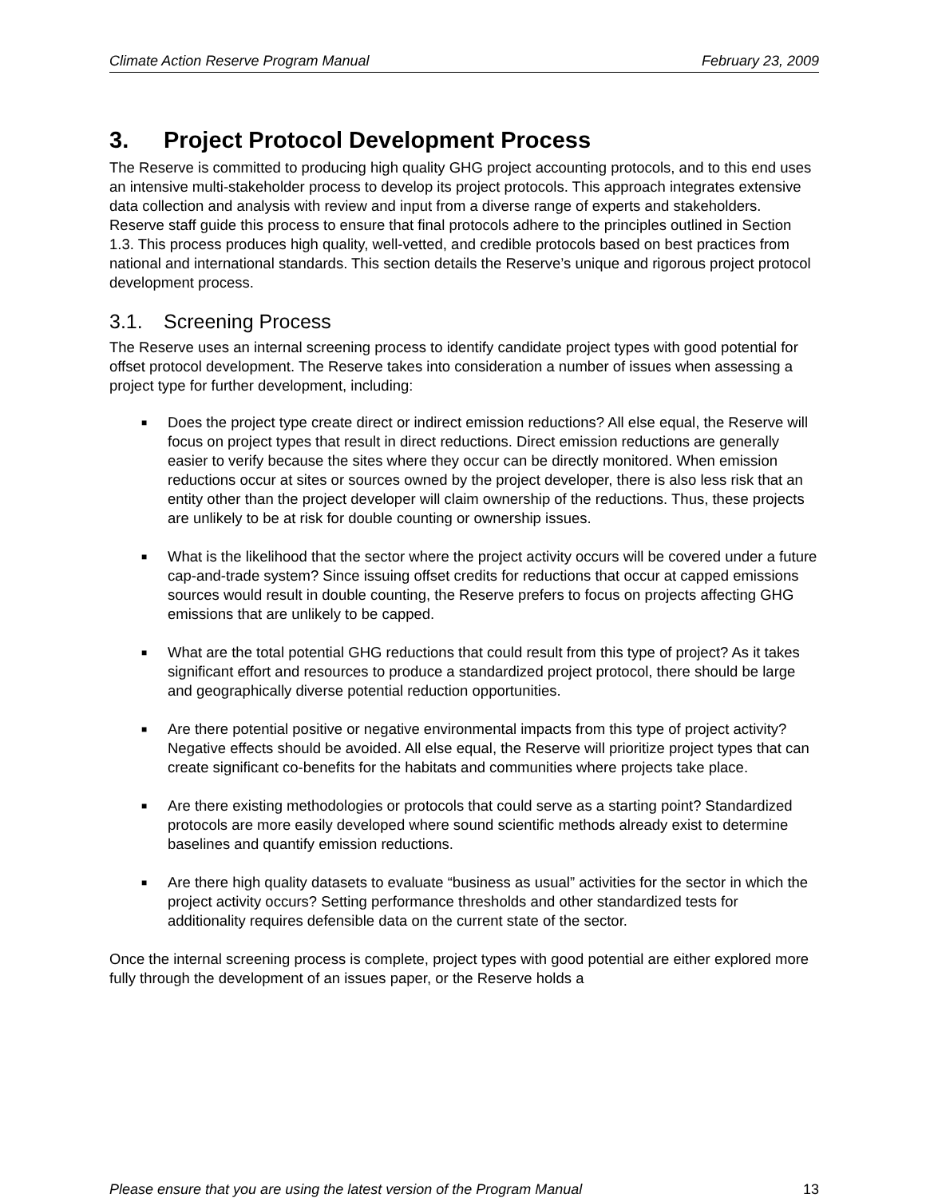Climate Action Reserve Program Manual February 23, 2009
3. Project Protocol Development Process
The Reserve is committed to producing high quality GHG project accounting protocols, and to this end uses an intensive multi-stakeholder process to develop its project protocols. This approach integrates extensive data collection and analysis with review and input from a diverse range of experts and stakeholders. Reserve staff guide this process to ensure that final protocols adhere to the principles outlined in Section 1.3. This process produces high quality, well-vetted, and credible protocols based on best practices from national and international standards. This section details the Reserve’s unique and rigorous project protocol development process.
3.1. Screening Process
The Reserve uses an internal screening process to identify candidate project types with good potential for offset protocol development. The Reserve takes into consideration a number of issues when assessing a project type for further development, including:
■ Does the project type create direct or indirect emission reductions? All else equal, the Reserve will focus on project types that result in direct reductions. Direct emission reductions are generally easier to verify because the sites where they occur can be directly monitored. When emission reductions occur at sites or sources owned by the project developer, there is also less risk that an entity other than the project developer will claim ownership of the reductions. Thus, these projects are unlikely to be at risk for double counting or ownership issues.
■ What is the likelihood that the sector where the project activity occurs will be covered under a future cap-and-trade system? Since issuing offset credits for reductions that occur at capped emissions sources would result in double counting, the Reserve prefers to focus on projects affecting GHG emissions that are unlikely to be capped.
■ What are the total potential GHG reductions that could result from this type of project? As it takes significant effort and resources to produce a standardized project protocol, there should be large and geographically diverse potential reduction opportunities.
■ Are there potential positive or negative environmental impacts from this type of project activity? Negative effects should be avoided. All else equal, the Reserve will prioritize project types that can create significant co-benefits for the habitats and communities where projects take place.
■ Are there existing methodologies or protocols that could serve as a starting point? Standardized protocols are more easily developed where sound scientific methods already exist to determine baselines and quantify emission reductions.
■ Are there high quality datasets to evaluate “business as usual” activities for the sector in which the project activity occurs? Setting performance thresholds and other standardized tests for additionality requires defensible data on the current state of the sector.
Once the internal screening process is complete, project types with good potential are either explored more fully through the development of an issues paper, or the Reserve holds a
Please ensure that you are using the latest version of the Program Manual 13